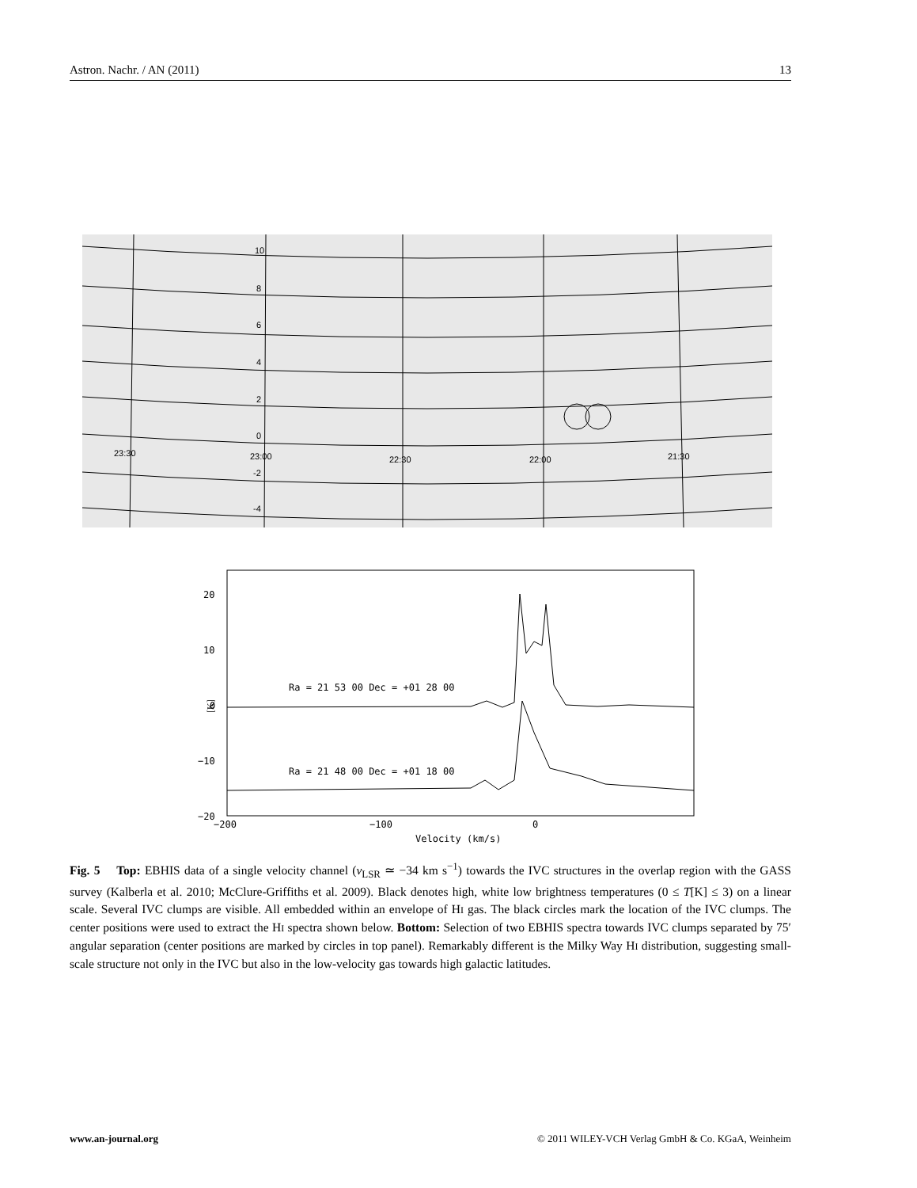Astron. Nachr. / AN (2011) 13
10
8
6
4
2
0
-2
-4
23:30
23:00
22:30
22:00
21:30
20
10
0
−10
−20
[K]
−200
−100
0
Velocity (km/s)
Ra = 21 53 00 Dec = +01 28 00
Ra = 21 48 00 Dec = +01 18 00
Fig. 5 Top: EBHIS data of a single velocity channel (v<sub>LSR</sub> ≃ −34 km s<sup>−1</sup>) towards the IVC structures in the overlap region with the GASS survey (Kalberla et al. 2010; McClure-Griffiths et al. 2009). Black denotes high, white low brightness temperatures (0 ≤ T[K] ≤ 3) on a linear scale. Several IVC clumps are visible. All embedded within an envelope of HI gas. The black circles mark the location of the IVC clumps. The center positions were used to extract the HI spectra shown below. Bottom: Selection of two EBHIS spectra towards IVC clumps separated by 75′ angular separation (center positions are marked by circles in top panel). Remarkably different is the Milky Way HI distribution, suggesting small-scale structure not only in the IVC but also in the low-velocity gas towards high galactic latitudes.
www.an-journal.org © 2011 WILEY-VCH Verlag GmbH & Co. KGaA, Weinheim